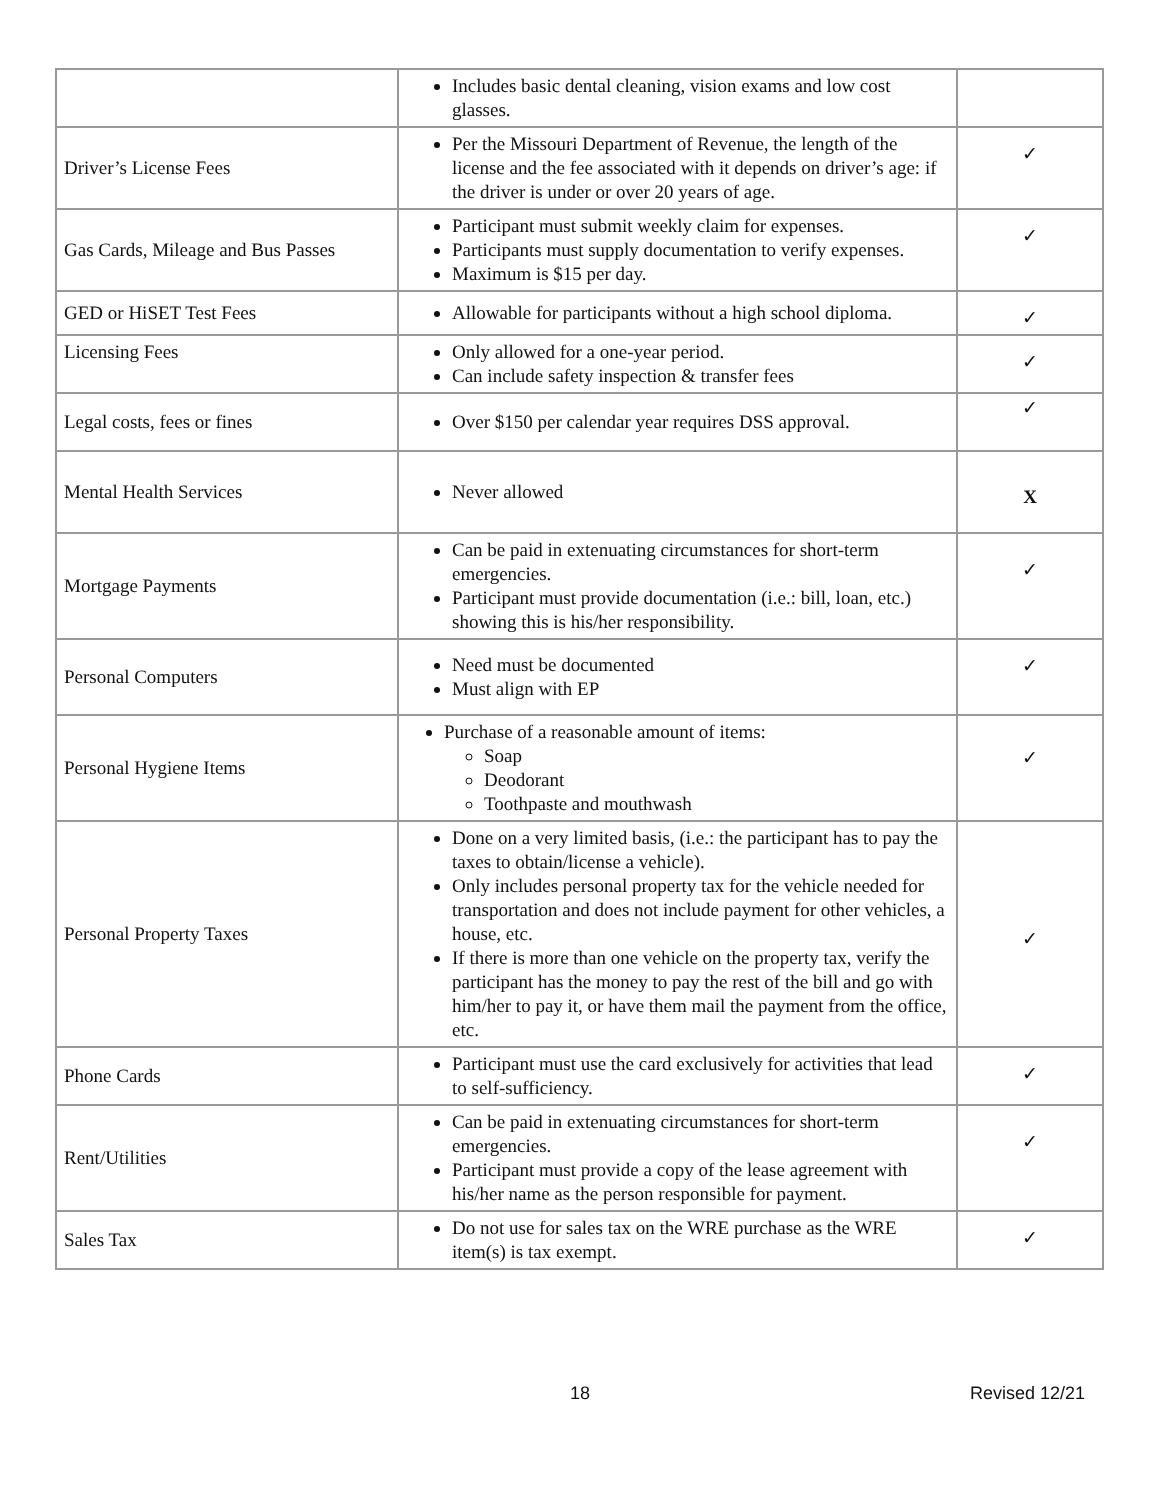| | Includes basic dental cleaning, vision exams and low cost glasses. | |
| Driver’s License Fees | Per the Missouri Department of Revenue, the length of the license and the fee associated with it depends on driver’s age: if the driver is under or over 20 years of age. | ✓ |
| Gas Cards, Mileage and Bus Passes | Participant must submit weekly claim for expenses. Participants must supply documentation to verify expenses. Maximum is $15 per day. | ✓ |
| GED or HiSET Test Fees | Allowable for participants without a high school diploma. | ✓ |
| Licensing Fees | Only allowed for a one-year period. Can include safety inspection & transfer fees | ✓ |
| Legal costs, fees or fines | Over $150 per calendar year requires DSS approval. | ✓ |
| Mental Health Services | Never allowed | X |
| Mortgage Payments | Can be paid in extenuating circumstances for short-term emergencies. Participant must provide documentation (i.e.: bill, loan, etc.) showing this is his/her responsibility. | ✓ |
| Personal Computers | Need must be documented Must align with EP | ✓ |
| Personal Hygiene Items | Purchase of a reasonable amount of items: Soap Deodorant Toothpaste and mouthwash | ✓ |
| Personal Property Taxes | Done on a very limited basis, (i.e.: the participant has to pay the taxes to obtain/license a vehicle). Only includes personal property tax for the vehicle needed for transportation and does not include payment for other vehicles, a house, etc. If there is more than one vehicle on the property tax, verify the participant has the money to pay the rest of the bill and go with him/her to pay it, or have them mail the payment from the office, etc. | ✓ |
| Phone Cards | Participant must use the card exclusively for activities that lead to self-sufficiency. | ✓ |
| Rent/Utilities | Can be paid in extenuating circumstances for short-term emergencies. Participant must provide a copy of the lease agreement with his/her name as the person responsible for payment. | ✓ |
| Sales Tax | Do not use for sales tax on the WRE purchase as the WRE item(s) is tax exempt. | ✓ |
18 Revised 12/21